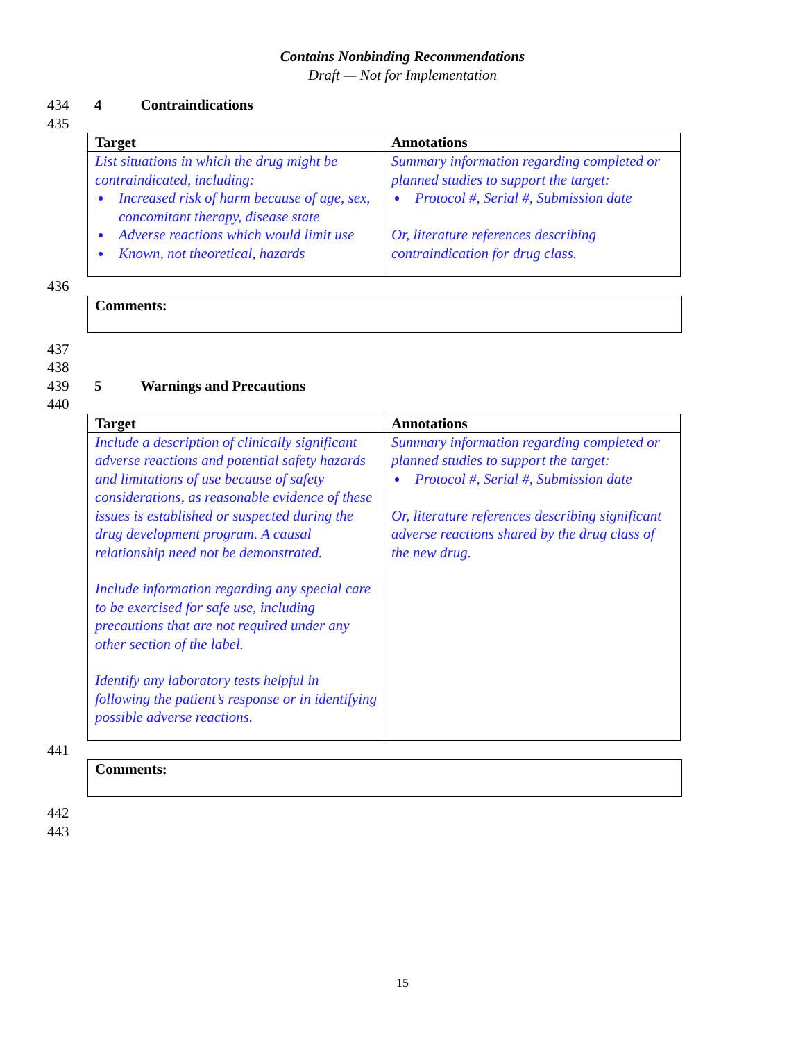Contains Nonbinding Recommendations
Draft — Not for Implementation
434 4 Contraindications
435
| Target | Annotations |
| --- | --- |
| List situations in which the drug might be contraindicated, including: Increased risk of harm because of age, sex, concomitant therapy, disease state Adverse reactions which would limit use Known, not theoretical, hazards | Summary information regarding completed or planned studies to support the target: Protocol #, Serial #, Submission date Or, literature references describing contraindication for drug class. |
436
Comments:
437
438
439 5 Warnings and Precautions
440
| Target | Annotations |
| --- | --- |
| Include a description of clinically significant adverse reactions and potential safety hazards and limitations of use because of safety considerations, as reasonable evidence of these issues is established or suspected during the drug development program. A causal relationship need not be demonstrated. Include information regarding any special care to be exercised for safe use, including precautions that are not required under any other section of the label. Identify any laboratory tests helpful in following the patient’s response or in identifying possible adverse reactions. | Summary information regarding completed or planned studies to support the target: Protocol #, Serial #, Submission date Or, literature references describing significant adverse reactions shared by the drug class of the new drug. |
441
Comments:
442
443
15